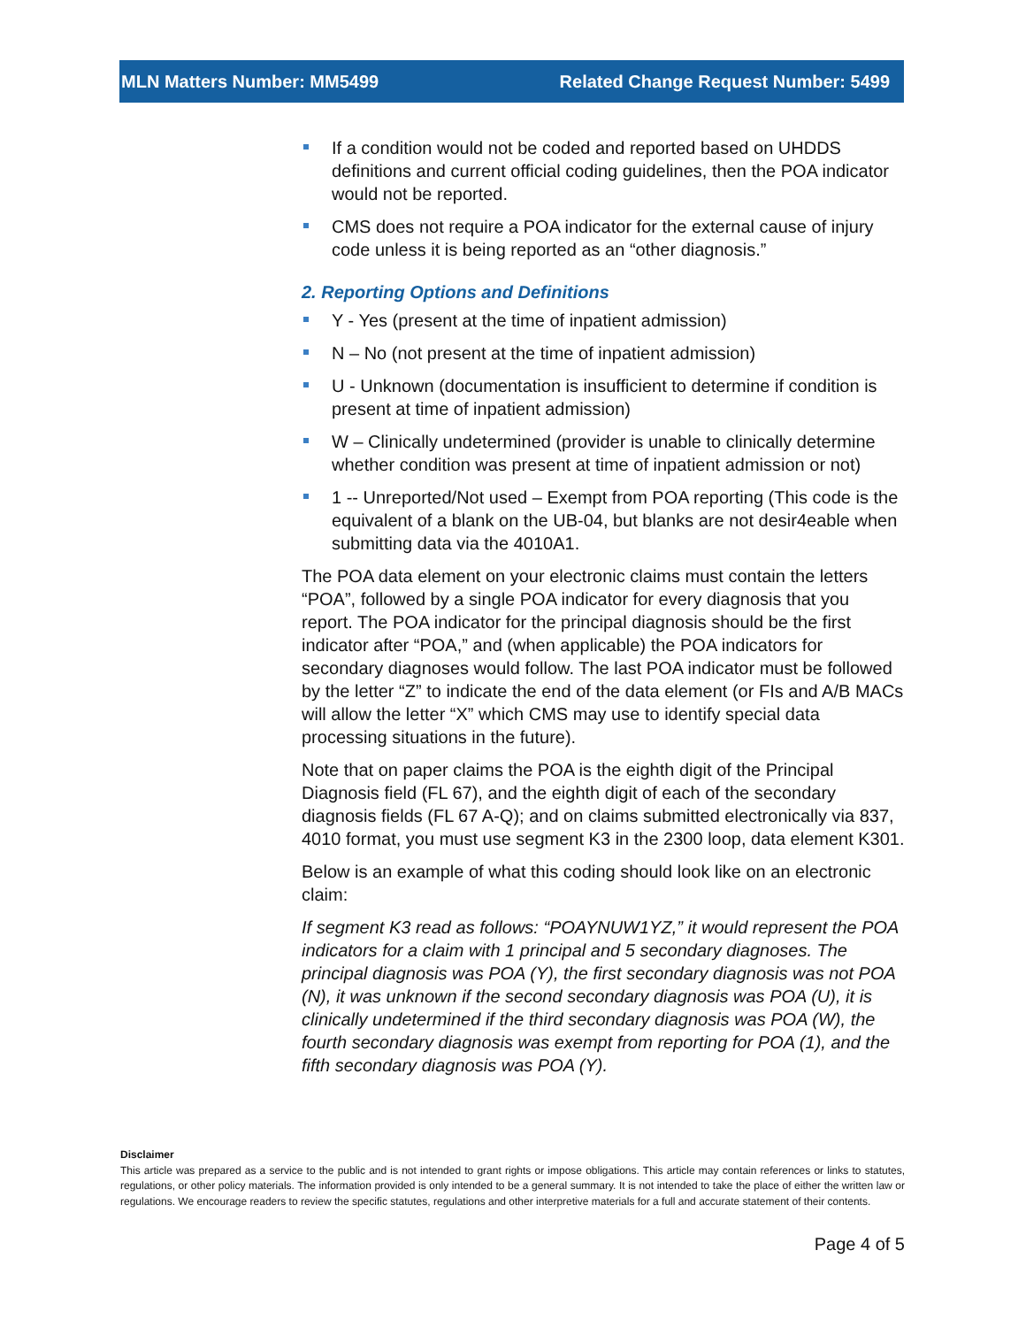MLN Matters Number: MM5499 Related Change Request Number: 5499
If a condition would not be coded and reported based on UHDDS definitions and current official coding guidelines, then the POA indicator would not be reported.
CMS does not require a POA indicator for the external cause of injury code unless it is being reported as an “other diagnosis.”
2. Reporting Options and Definitions
Y - Yes (present at the time of inpatient admission)
N – No (not present at the time of inpatient admission)
U - Unknown (documentation is insufficient to determine if condition is present at time of inpatient admission)
W – Clinically undetermined (provider is unable to clinically determine whether condition was present at time of inpatient admission or not)
1 -- Unreported/Not used – Exempt from POA reporting (This code is the equivalent of a blank on the UB-04, but blanks are not desir4eable when submitting data via the 4010A1.
The POA data element on your electronic claims must contain the letters “POA”, followed by a single POA indicator for every diagnosis that you report. The POA indicator for the principal diagnosis should be the first indicator after “POA,” and (when applicable) the POA indicators for secondary diagnoses would follow. The last POA indicator must be followed by the letter “Z” to indicate the end of the data element (or FIs and A/B MACs will allow the letter “X” which CMS may use to identify special data processing situations in the future).
Note that on paper claims the POA is the eighth digit of the Principal Diagnosis field (FL 67), and the eighth digit of each of the secondary diagnosis fields (FL 67 A-Q); and on claims submitted electronically via 837, 4010 format, you must use segment K3 in the 2300 loop, data element K301.
Below is an example of what this coding should look like on an electronic claim:
If segment K3 read as follows: “POAYNUW1YZ,” it would represent the POA indicators for a claim with 1 principal and 5 secondary diagnoses. The principal diagnosis was POA (Y), the first secondary diagnosis was not POA (N), it was unknown if the second secondary diagnosis was POA (U), it is clinically undetermined if the third secondary diagnosis was POA (W), the fourth secondary diagnosis was exempt from reporting for POA (1), and the fifth secondary diagnosis was POA (Y).
Disclaimer
This article was prepared as a service to the public and is not intended to grant rights or impose obligations. This article may contain references or links to statutes, regulations, or other policy materials. The information provided is only intended to be a general summary. It is not intended to take the place of either the written law or regulations. We encourage readers to review the specific statutes, regulations and other interpretive materials for a full and accurate statement of their contents.
Page 4 of 5